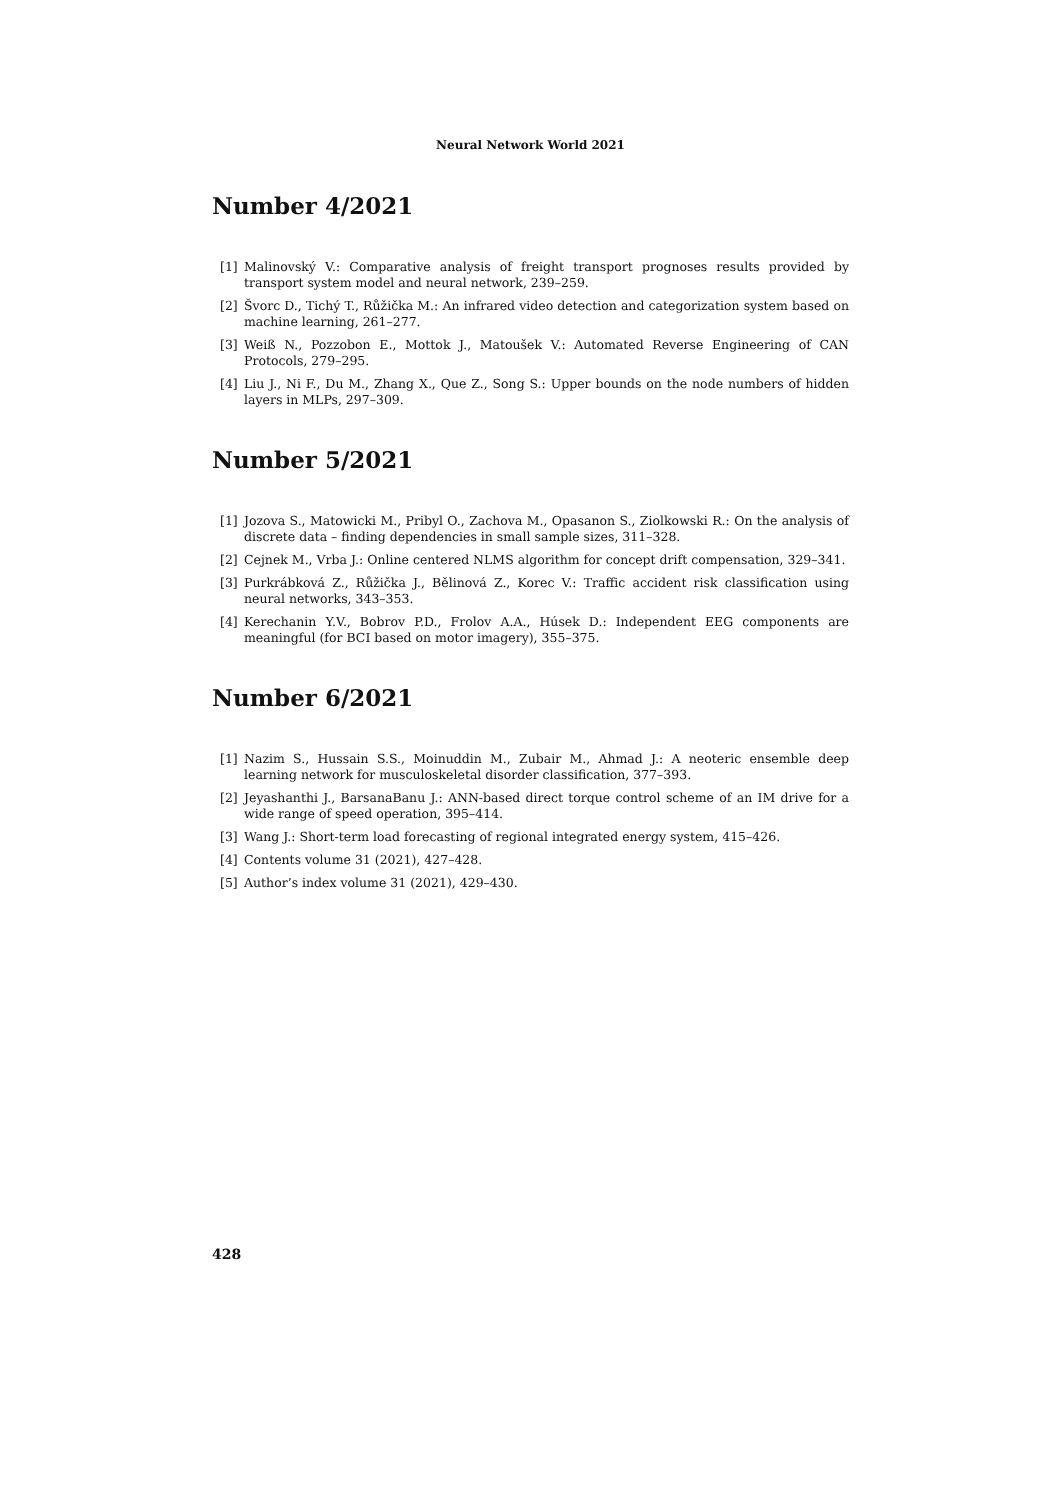Neural Network World 2021
Number 4/2021
[1] Malinovský V.: Comparative analysis of freight transport prognoses results provided by transport system model and neural network, 239–259.
[2] Švorc D., Tichý T., Růžička M.: An infrared video detection and categorization system based on machine learning, 261–277.
[3] Weiß N., Pozzobon E., Mottok J., Matoušek V.: Automated Reverse Engineering of CAN Protocols, 279–295.
[4] Liu J., Ni F., Du M., Zhang X., Que Z., Song S.: Upper bounds on the node numbers of hidden layers in MLPs, 297–309.
Number 5/2021
[1] Jozova S., Matowicki M., Pribyl O., Zachova M., Opasanon S., Ziolkowski R.: On the analysis of discrete data – finding dependencies in small sample sizes, 311–328.
[2] Cejnek M., Vrba J.: Online centered NLMS algorithm for concept drift compensation, 329–341.
[3] Purkrábková Z., Růžička J., Bělinová Z., Korec V.: Traffic accident risk classification using neural networks, 343–353.
[4] Kerechanin Y.V., Bobrov P.D., Frolov A.A., Húsek D.: Independent EEG components are meaningful (for BCI based on motor imagery), 355–375.
Number 6/2021
[1] Nazim S., Hussain S.S., Moinuddin M., Zubair M., Ahmad J.: A neoteric ensemble deep learning network for musculoskeletal disorder classification, 377–393.
[2] Jeyashanthi J., BarsanaBanu J.: ANN-based direct torque control scheme of an IM drive for a wide range of speed operation, 395–414.
[3] Wang J.: Short-term load forecasting of regional integrated energy system, 415–426.
[4] Contents volume 31 (2021), 427–428.
[5] Author’s index volume 31 (2021), 429–430.
428